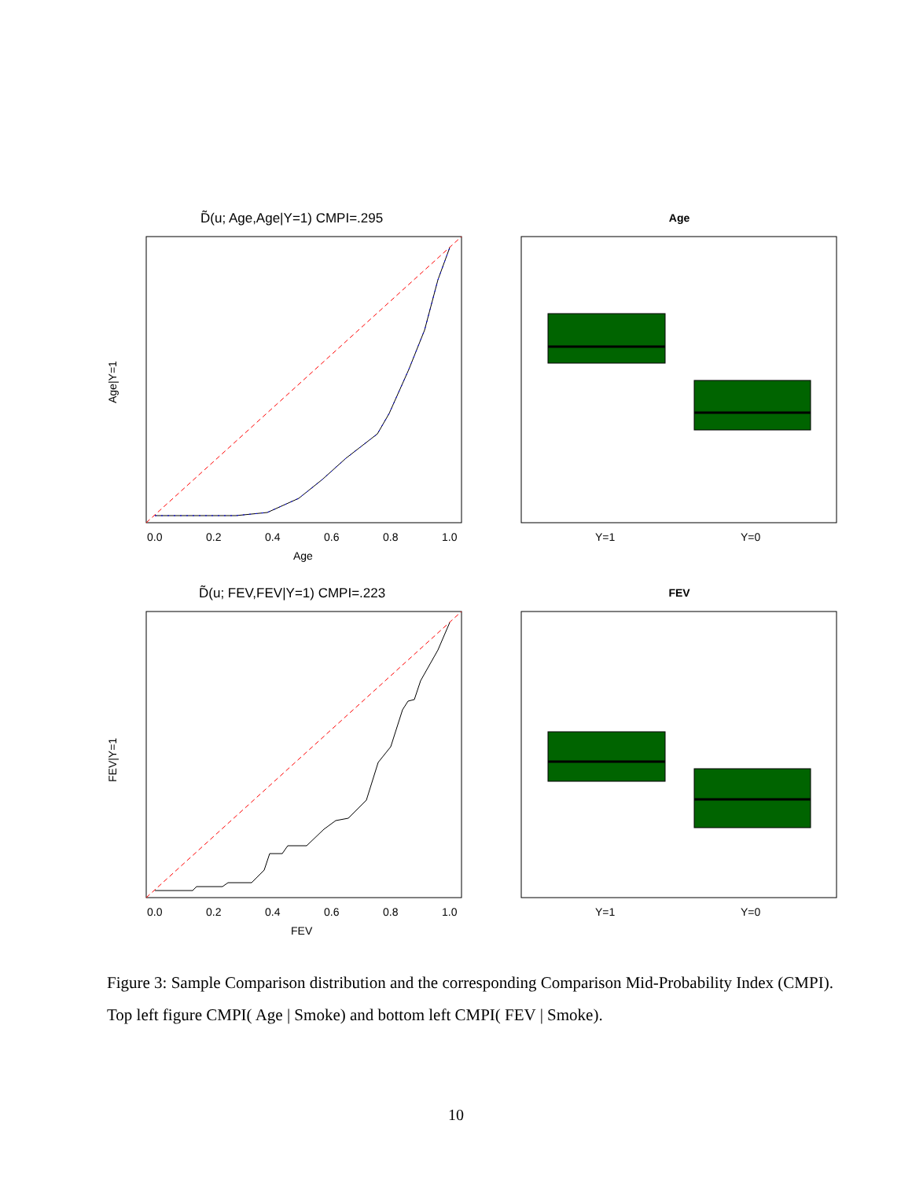D̃(u; Age,Age|Y=1) CMPI=.295
0.0
0.2
0.4
0.6
0.8
1.0
Age
Age|Y=1
Age
Y=1
Y=0
D̃(u; FEV,FEV|Y=1) CMPI=.223
0.0
0.2
0.4
0.6
0.8
1.0
FEV
FEV|Y=1
FEV
Y=1
Y=0
Figure 3: Sample Comparison distribution and the corresponding Comparison Mid-Probability Index (CMPI). Top left figure CMPI( Age | Smoke) and bottom left CMPI( FEV | Smoke).
10